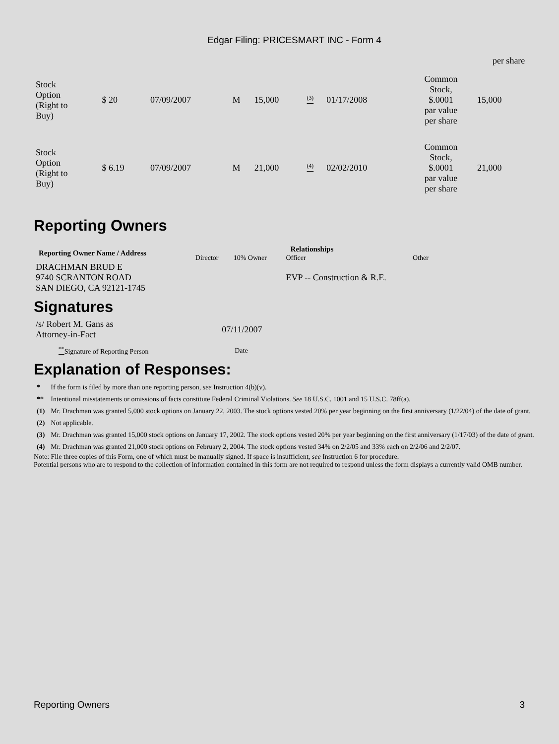Edgar Filing: PRICESMART INC - Form 4
| | | | | | | | | per share | |
| Stock Option (Right to Buy) | $ 20 | 07/09/2007 | M | 15,000 | <sup>(3)</sup> | 01/17/2008 | Common Stock, $.0001 par value per share | 15,000 | |
| Stock Option (Right to Buy) | $ 6.19 | 07/09/2007 | M | 21,000 | <sup>(4)</sup> | 02/02/2010 | Common Stock, $.0001 par value per share | 21,000 | |
Reporting Owners
| Reporting Owner Name / Address | Relationships | | | |
| --- | --- | --- | --- | --- |
| | Director | 10% Owner | Officer | Other |
| DRACHMAN BRUD E 9740 SCRANTON ROAD SAN DIEGO, CA 92121-1745 | | | EVP -- Construction & R.E. | |
Signatures
| /s/ Robert M. Gans as Attorney-in-Fact | 07/11/2007 |
| <sup>**</sup> Signature of Reporting Person | Date |
Explanation of Responses:
| * | If the form is filed by more than one reporting person, see Instruction 4(b)(v). |
| ** | Intentional misstatements or omissions of facts constitute Federal Criminal Violations. See 18 U.S.C. 1001 and 15 U.S.C. 78ff(a). |
| (1) | Mr. Drachman was granted 5,000 stock options on January 22, 2003. The stock options vested 20% per year beginning on the first anniversary (1/22/04) of the date of grant. |
| (2) | Not applicable. |
| (3) | Mr. Drachman was granted 15,000 stock options on January 17, 2002. The stock options vested 20% per year beginning on the first anniversary (1/17/03) of the date of grant. |
| (4) | Mr. Drachman was granted 21,000 stock options on February 2, 2004. The stock options vested 34% on 2/2/05 and 33% each on 2/2/06 and 2/2/07. |
Note: File three copies of this Form, one of which must be manually signed. If space is insufficient, see Instruction 6 for procedure.
Potential persons who are to respond to the collection of information contained in this form are not required to respond unless the form displays a currently valid OMB number.
Reporting Owners 3